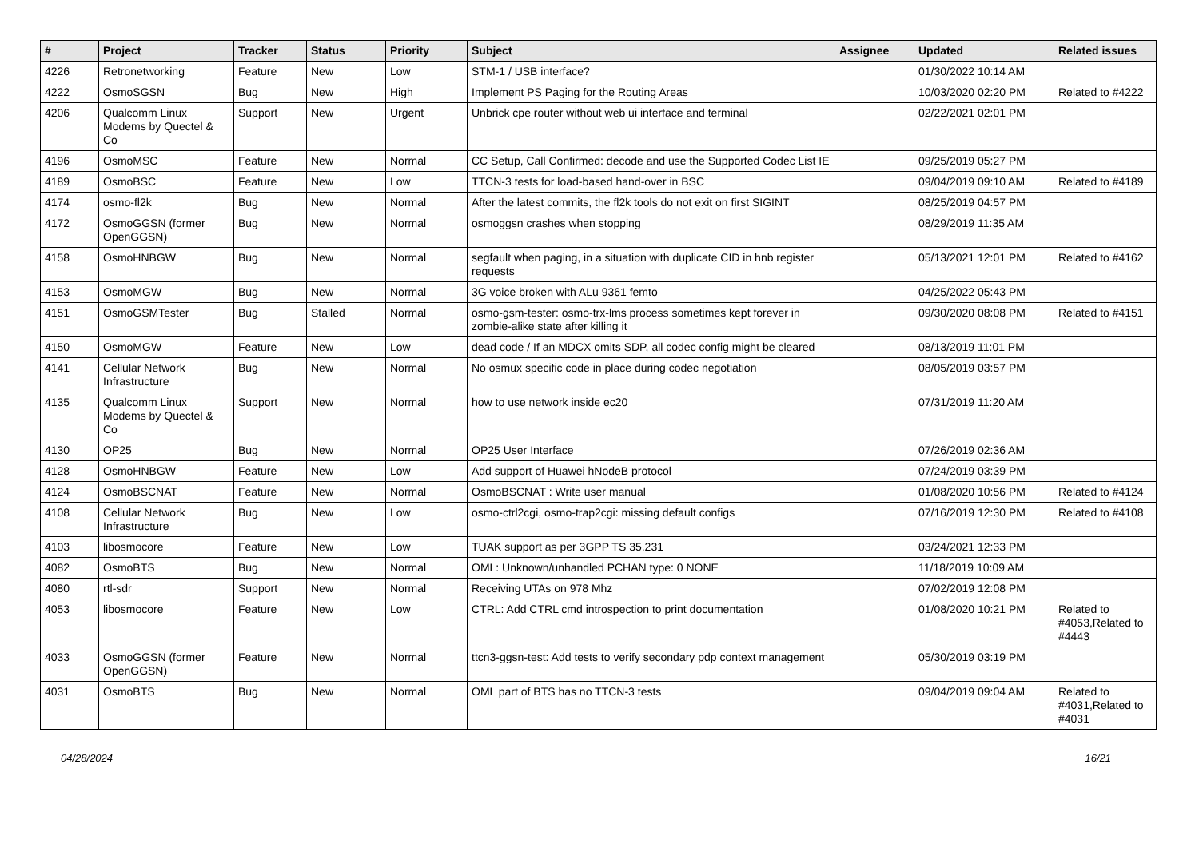| # | Project | Tracker | Status | Priority | Subject | Assignee | Updated | Related issues |
| --- | --- | --- | --- | --- | --- | --- | --- | --- |
| 4226 | Retronetworking | Feature | New | Low | STM-1 / USB interface? | | 01/30/2022 10:14 AM | |
| 4222 | OsmoSGSN | Bug | New | High | Implement PS Paging for the Routing Areas | | 10/03/2020 02:20 PM | Related to #4222 |
| 4206 | Qualcomm Linux Modems by Quectel & Co | Support | New | Urgent | Unbrick cpe router without web ui interface and terminal | | 02/22/2021 02:01 PM | |
| 4196 | OsmoMSC | Feature | New | Normal | CC Setup, Call Confirmed: decode and use the Supported Codec List IE | | 09/25/2019 05:27 PM | |
| 4189 | OsmoBSC | Feature | New | Low | TTCN-3 tests for load-based hand-over in BSC | | 09/04/2019 09:10 AM | Related to #4189 |
| 4174 | osmo-fl2k | Bug | New | Normal | After the latest commits, the fl2k tools do not exit on first SIGINT | | 08/25/2019 04:57 PM | |
| 4172 | OsmoGGSN (former OpenGGSN) | Bug | New | Normal | osmoggsn crashes when stopping | | 08/29/2019 11:35 AM | |
| 4158 | OsmoHNBGW | Bug | New | Normal | segfault when paging, in a situation with duplicate CID in hnb register requests | | 05/13/2021 12:01 PM | Related to #4162 |
| 4153 | OsmoMGW | Bug | New | Normal | 3G voice broken with ALu 9361 femto | | 04/25/2022 05:43 PM | |
| 4151 | OsmoGSMTester | Bug | Stalled | Normal | osmo-gsm-tester: osmo-trx-lms process sometimes kept forever in zombie-alike state after killing it | | 09/30/2020 08:08 PM | Related to #4151 |
| 4150 | OsmoMGW | Feature | New | Low | dead code / If an MDCX omits SDP, all codec config might be cleared | | 08/13/2019 11:01 PM | |
| 4141 | Cellular Network Infrastructure | Bug | New | Normal | No osmux specific code in place during codec negotiation | | 08/05/2019 03:57 PM | |
| 4135 | Qualcomm Linux Modems by Quectel & Co | Support | New | Normal | how to use network inside ec20 | | 07/31/2019 11:20 AM | |
| 4130 | OP25 | Bug | New | Normal | OP25 User Interface | | 07/26/2019 02:36 AM | |
| 4128 | OsmoHNBGW | Feature | New | Low | Add support of Huawei hNodeB protocol | | 07/24/2019 03:39 PM | |
| 4124 | OsmoBSCNAT | Feature | New | Normal | OsmoBSCNAT : Write user manual | | 01/08/2020 10:56 PM | Related to #4124 |
| 4108 | Cellular Network Infrastructure | Bug | New | Low | osmo-ctrl2cgi, osmo-trap2cgi: missing default configs | | 07/16/2019 12:30 PM | Related to #4108 |
| 4103 | libosmocore | Feature | New | Low | TUAK support as per 3GPP TS 35.231 | | 03/24/2021 12:33 PM | |
| 4082 | OsmoBTS | Bug | New | Normal | OML: Unknown/unhandled PCHAN type: 0 NONE | | 11/18/2019 10:09 AM | |
| 4080 | rtl-sdr | Support | New | Normal | Receiving UTAs on 978 Mhz | | 07/02/2019 12:08 PM | |
| 4053 | libosmocore | Feature | New | Low | CTRL: Add CTRL cmd introspection to print documentation | | 01/08/2020 10:21 PM | Related to #4053,Related to #4443 |
| 4033 | OsmoGGSN (former OpenGGSN) | Feature | New | Normal | ttcn3-ggsn-test: Add tests to verify secondary pdp context management | | 05/30/2019 03:19 PM | |
| 4031 | OsmoBTS | Bug | New | Normal | OML part of BTS has no TTCN-3 tests | | 09/04/2019 09:04 AM | Related to #4031,Related to #4031 |
04/28/2024 16/21